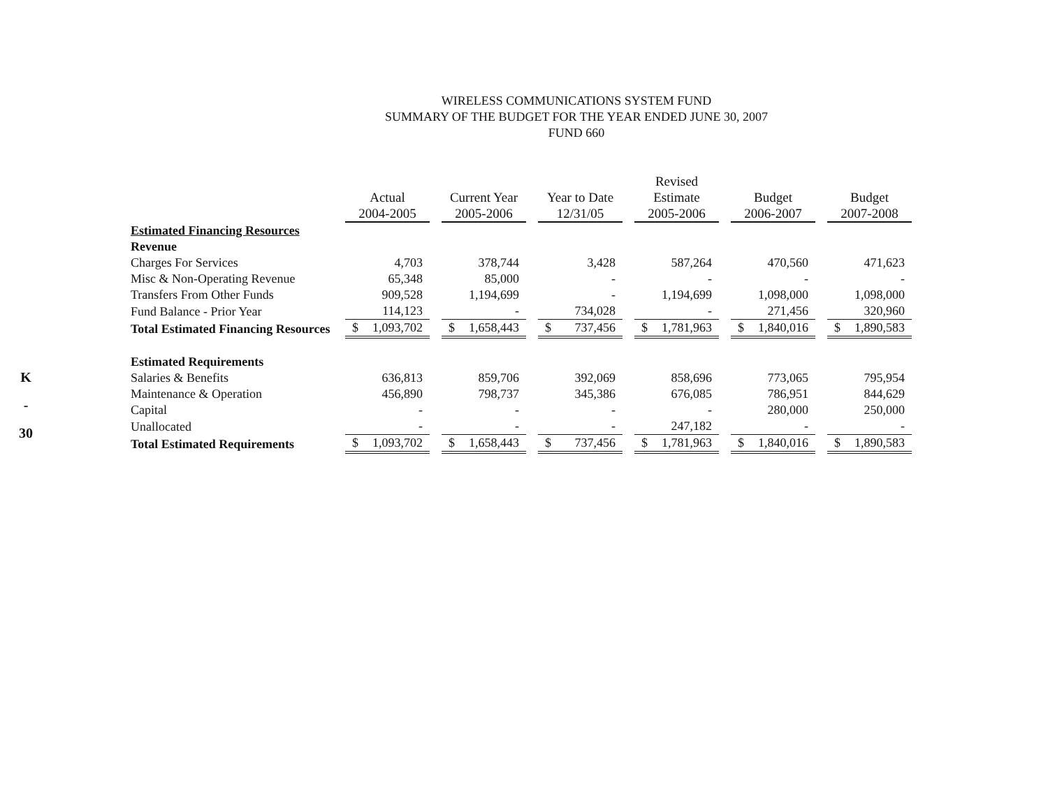K
-
30
WIRELESS COMMUNICATIONS SYSTEM FUND
SUMMARY OF THE BUDGET FOR THE YEAR ENDED JUNE 30, 2007
FUND 660
| | | | | Revised | | |
| --- | --- | --- | --- | --- | --- | --- |
| | Actual | Current Year | Year to Date | Estimate | Budget | Budget |
| | 2004-2005 | 2005-2006 | 12/31/05 | 2005-2006 | 2006-2007 | 2007-2008 |
| Estimated Financing Resources | | | | | | |
| Revenue | | | | | | |
| Charges For Services | 4,703 | 378,744 | 3,428 | 587,264 | 470,560 | 471,623 |
| Misc & Non-Operating Revenue | 65,348 | 85,000 | - | - | - | - |
| Transfers From Other Funds | 909,528 | 1,194,699 | - | 1,194,699 | 1,098,000 | 1,098,000 |
| Fund Balance - Prior Year | 114,123 | - | 734,028 | - | 271,456 | 320,960 |
| Total Estimated Financing Resources | $ 1,093,702 | $ 1,658,443 | $ 737,456 | $ 1,781,963 | $ 1,840,016 | $ 1,890,583 |
| Estimated Requirements | | | | | | |
| Salaries & Benefits | 636,813 | 859,706 | 392,069 | 858,696 | 773,065 | 795,954 |
| Maintenance & Operation | 456,890 | 798,737 | 345,386 | 676,085 | 786,951 | 844,629 |
| Capital | - | - | - | - | 280,000 | 250,000 |
| Unallocated | - | - | - | 247,182 | - | - |
| Total Estimated Requirements | $ 1,093,702 | $ 1,658,443 | $ 737,456 | $ 1,781,963 | $ 1,840,016 | $ 1,890,583 |